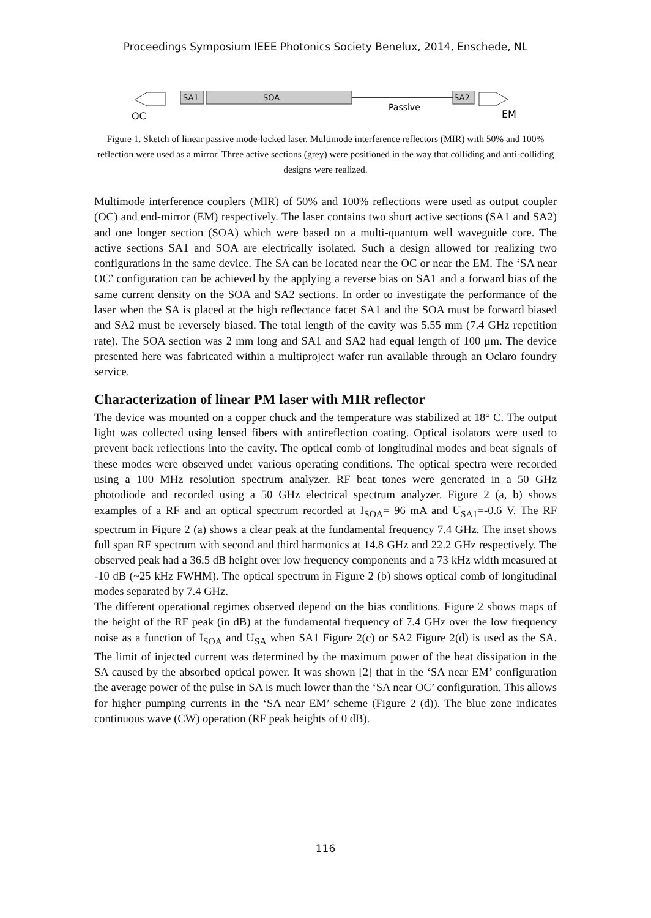Proceedings Symposium IEEE Photonics Society Benelux, 2014, Enschede, NL
SA1
SOA
Passive
SA2
OC
EM
Figure 1. Sketch of linear passive mode-locked laser. Multimode interference reflectors (MIR) with 50% and 100% reflection were used as a mirror. Three active sections (grey) were positioned in the way that colliding and anti-colliding designs were realized.
Multimode interference couplers (MIR) of 50% and 100% reflections were used as output coupler (OC) and end-mirror (EM) respectively. The laser contains two short active sections (SA1 and SA2) and one longer section (SOA) which were based on a multi-quantum well waveguide core. The active sections SA1 and SOA are electrically isolated. Such a design allowed for realizing two configurations in the same device. The SA can be located near the OC or near the EM. The ‘SA near OC’ configuration can be achieved by the applying a reverse bias on SA1 and a forward bias of the same current density on the SOA and SA2 sections. In order to investigate the performance of the laser when the SA is placed at the high reflectance facet SA1 and the SOA must be forward biased and SA2 must be reversely biased. The total length of the cavity was 5.55 mm (7.4 GHz repetition rate). The SOA section was 2 mm long and SA1 and SA2 had equal length of 100 μm. The device presented here was fabricated within a multiproject wafer run available through an Oclaro foundry service.
Characterization of linear PM laser with MIR reflector
The device was mounted on a copper chuck and the temperature was stabilized at 18° C. The output light was collected using lensed fibers with antireflection coating. Optical isolators were used to prevent back reflections into the cavity. The optical comb of longitudinal modes and beat signals of these modes were observed under various operating conditions. The optical spectra were recorded using a 100 MHz resolution spectrum analyzer. RF beat tones were generated in a 50 GHz photodiode and recorded using a 50 GHz electrical spectrum analyzer. Figure 2 (a, b) shows examples of a RF and an optical spectrum recorded at I<sub>SOA</sub>= 96 mA and U<sub>SA1</sub>=-0.6 V. The RF spectrum in Figure 2 (a) shows a clear peak at the fundamental frequency 7.4 GHz. The inset shows full span RF spectrum with second and third harmonics at 14.8 GHz and 22.2 GHz respectively. The observed peak had a 36.5 dB height over low frequency components and a 73 kHz width measured at -10 dB (~25 kHz FWHM). The optical spectrum in Figure 2 (b) shows optical comb of longitudinal modes separated by 7.4 GHz.
The different operational regimes observed depend on the bias conditions. Figure 2 shows maps of the height of the RF peak (in dB) at the fundamental frequency of 7.4 GHz over the low frequency noise as a function of I<sub>SOA</sub> and U<sub>SA</sub> when SA1 Figure 2(c) or SA2 Figure 2(d) is used as the SA. The limit of injected current was determined by the maximum power of the heat dissipation in the SA caused by the absorbed optical power. It was shown [2] that in the ‘SA near EM’ configuration the average power of the pulse in SA is much lower than the ‘SA near OC’ configuration. This allows for higher pumping currents in the ‘SA near EM’ scheme (Figure 2 (d)). The blue zone indicates continuous wave (CW) operation (RF peak heights of 0 dB).
116